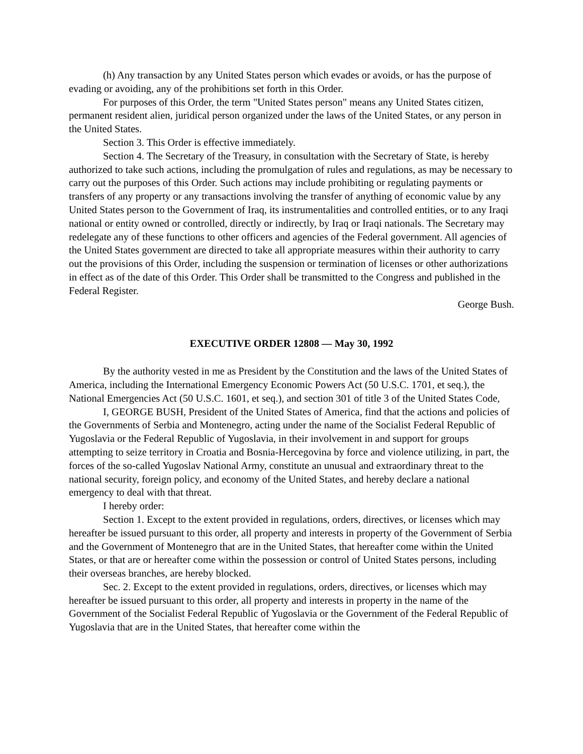(h) Any transaction by any United States person which evades or avoids, or has the purpose of evading or avoiding, any of the prohibitions set forth in this Order.
For purposes of this Order, the term "United States person" means any United States citizen, permanent resident alien, juridical person organized under the laws of the United States, or any person in the United States.
Section 3. This Order is effective immediately.
Section 4. The Secretary of the Treasury, in consultation with the Secretary of State, is hereby authorized to take such actions, including the promulgation of rules and regulations, as may be necessary to carry out the purposes of this Order. Such actions may include prohibiting or regulating payments or transfers of any property or any transactions involving the transfer of anything of economic value by any United States person to the Government of Iraq, its instrumentalities and controlled entities, or to any Iraqi national or entity owned or controlled, directly or indirectly, by Iraq or Iraqi nationals. The Secretary may redelegate any of these functions to other officers and agencies of the Federal government. All agencies of the United States government are directed to take all appropriate measures within their authority to carry out the provisions of this Order, including the suspension or termination of licenses or other authorizations in effect as of the date of this Order. This Order shall be transmitted to the Congress and published in the Federal Register.
George Bush.
EXECUTIVE ORDER 12808 — May 30, 1992
By the authority vested in me as President by the Constitution and the laws of the United States of America, including the International Emergency Economic Powers Act (50 U.S.C. 1701, et seq.), the National Emergencies Act (50 U.S.C. 1601, et seq.), and section 301 of title 3 of the United States Code,
I, GEORGE BUSH, President of the United States of America, find that the actions and policies of the Governments of Serbia and Montenegro, acting under the name of the Socialist Federal Republic of Yugoslavia or the Federal Republic of Yugoslavia, in their involvement in and support for groups attempting to seize territory in Croatia and Bosnia-Hercegovina by force and violence utilizing, in part, the forces of the so-called Yugoslav National Army, constitute an unusual and extraordinary threat to the national security, foreign policy, and economy of the United States, and hereby declare a national emergency to deal with that threat.
I hereby order:
Section 1. Except to the extent provided in regulations, orders, directives, or licenses which may hereafter be issued pursuant to this order, all property and interests in property of the Government of Serbia and the Government of Montenegro that are in the United States, that hereafter come within the United States, or that are or hereafter come within the possession or control of United States persons, including their overseas branches, are hereby blocked.
Sec. 2. Except to the extent provided in regulations, orders, directives, or licenses which may hereafter be issued pursuant to this order, all property and interests in property in the name of the Government of the Socialist Federal Republic of Yugoslavia or the Government of the Federal Republic of Yugoslavia that are in the United States, that hereafter come within the